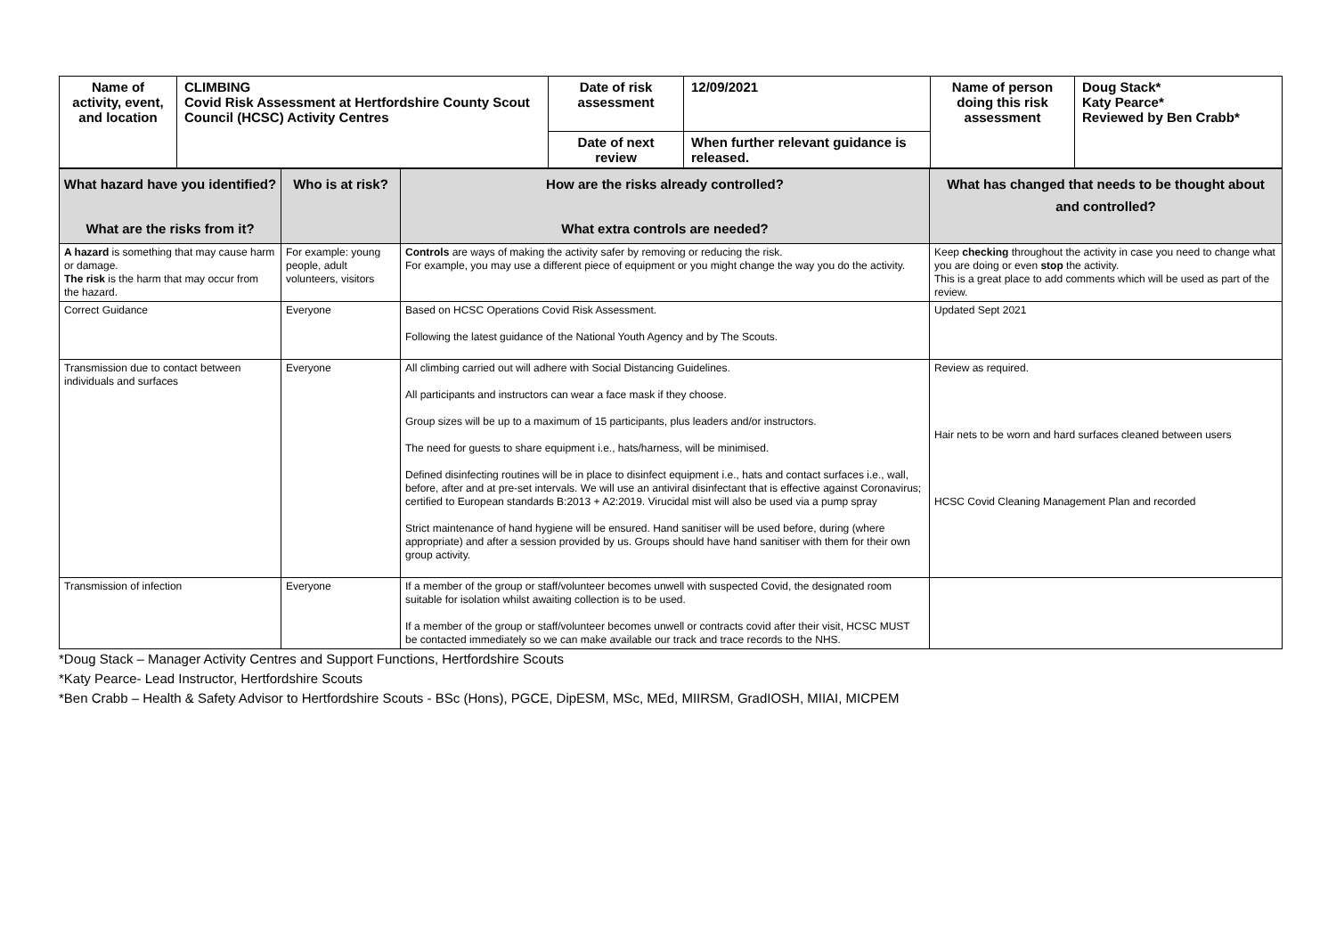| Name of activity, event, and location | CLIMBING Covid Risk Assessment at Hertfordshire County Scout Council (HCSC) Activity Centres | Date of risk assessment | 12/09/2021 | Name of person doing this risk assessment | Doug Stack* Katy Pearce* Reviewed by Ben Crabb* |
| | | Date of next review | When further relevant guidance is released. | | |
| What hazard have you identified? What are the risks from it? | Who is at risk? | How are the risks already controlled? What extra controls are needed? | What has changed that needs to be thought about and controlled? |
| --- | --- | --- | --- |
| A hazard is something that may cause harm or damage. The risk is the harm that may occur from the hazard. | For example: young people, adult volunteers, visitors | Controls are ways of making the activity safer by removing or reducing the risk. For example, you may use a different piece of equipment or you might change the way you do the activity. | Keep checking throughout the activity in case you need to change what you are doing or even stop the activity. This is a great place to add comments which will be used as part of the review. |
| Correct Guidance | Everyone | Based on HCSC Operations Covid Risk Assessment. Following the latest guidance of the National Youth Agency and by The Scouts. | Updated Sept 2021 |
| Transmission due to contact between individuals and surfaces | Everyone | All climbing carried out will adhere with Social Distancing Guidelines. All participants and instructors can wear a face mask if they choose. Group sizes will be up to a maximum of 15 participants, plus leaders and/or instructors. The need for guests to share equipment i.e., hats/harness, will be minimised. Defined disinfecting routines will be in place to disinfect equipment i.e., hats and contact surfaces i.e., wall, before, after and at pre-set intervals. We will use an antiviral disinfectant that is effective against Coronavirus; certified to European standards B:2013 + A2:2019. Virucidal mist will also be used via a pump spray Strict maintenance of hand hygiene will be ensured. Hand sanitiser will be used before, during (where appropriate) and after a session provided by us. Groups should have hand sanitiser with them for their own group activity. | Review as required. Hair nets to be worn and hard surfaces cleaned between users HCSC Covid Cleaning Management Plan and recorded |
| Transmission of infection | Everyone | If a member of the group or staff/volunteer becomes unwell with suspected Covid, the designated room suitable for isolation whilst awaiting collection is to be used. If a member of the group or staff/volunteer becomes unwell or contracts covid after their visit, HCSC MUST be contacted immediately so we can make available our track and trace records to the NHS. | |
*Doug Stack – Manager Activity Centres and Support Functions, Hertfordshire Scouts
*Katy Pearce- Lead Instructor, Hertfordshire Scouts
*Ben Crabb – Health & Safety Advisor to Hertfordshire Scouts - BSc (Hons), PGCE, DipESM, MSc, MEd, MIIRSM, GradIOSH, MIIAI, MICPEM